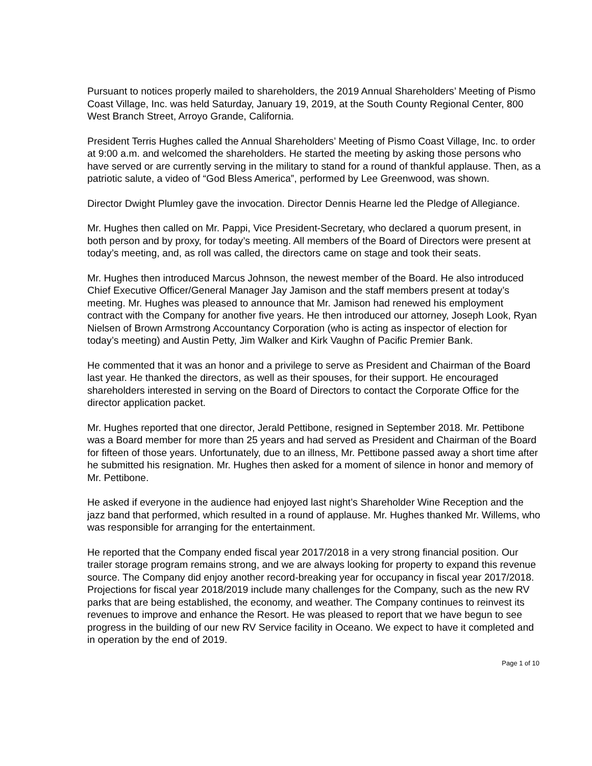Pursuant to notices properly mailed to shareholders, the 2019 Annual Shareholders’ Meeting of Pismo Coast Village, Inc. was held Saturday, January 19, 2019, at the South County Regional Center, 800 West Branch Street, Arroyo Grande, California.
President Terris Hughes called the Annual Shareholders’ Meeting of Pismo Coast Village, Inc. to order at 9:00 a.m. and welcomed the shareholders. He started the meeting by asking those persons who have served or are currently serving in the military to stand for a round of thankful applause. Then, as a patriotic salute, a video of “God Bless America”, performed by Lee Greenwood, was shown.
Director Dwight Plumley gave the invocation. Director Dennis Hearne led the Pledge of Allegiance.
Mr. Hughes then called on Mr. Pappi, Vice President-Secretary, who declared a quorum present, in both person and by proxy, for today’s meeting. All members of the Board of Directors were present at today’s meeting, and, as roll was called, the directors came on stage and took their seats.
Mr. Hughes then introduced Marcus Johnson, the newest member of the Board. He also introduced Chief Executive Officer/General Manager Jay Jamison and the staff members present at today’s meeting. Mr. Hughes was pleased to announce that Mr. Jamison had renewed his employment contract with the Company for another five years. He then introduced our attorney, Joseph Look, Ryan Nielsen of Brown Armstrong Accountancy Corporation (who is acting as inspector of election for today’s meeting) and Austin Petty, Jim Walker and Kirk Vaughn of Pacific Premier Bank.
He commented that it was an honor and a privilege to serve as President and Chairman of the Board last year. He thanked the directors, as well as their spouses, for their support. He encouraged shareholders interested in serving on the Board of Directors to contact the Corporate Office for the director application packet.
Mr. Hughes reported that one director, Jerald Pettibone, resigned in September 2018. Mr. Pettibone was a Board member for more than 25 years and had served as President and Chairman of the Board for fifteen of those years. Unfortunately, due to an illness, Mr. Pettibone passed away a short time after he submitted his resignation. Mr. Hughes then asked for a moment of silence in honor and memory of Mr. Pettibone.
He asked if everyone in the audience had enjoyed last night’s Shareholder Wine Reception and the jazz band that performed, which resulted in a round of applause. Mr. Hughes thanked Mr. Willems, who was responsible for arranging for the entertainment.
He reported that the Company ended fiscal year 2017/2018 in a very strong financial position. Our trailer storage program remains strong, and we are always looking for property to expand this revenue source. The Company did enjoy another record-breaking year for occupancy in fiscal year 2017/2018. Projections for fiscal year 2018/2019 include many challenges for the Company, such as the new RV parks that are being established, the economy, and weather. The Company continues to reinvest its revenues to improve and enhance the Resort. He was pleased to report that we have begun to see progress in the building of our new RV Service facility in Oceano. We expect to have it completed and in operation by the end of 2019.
Page 1 of 10